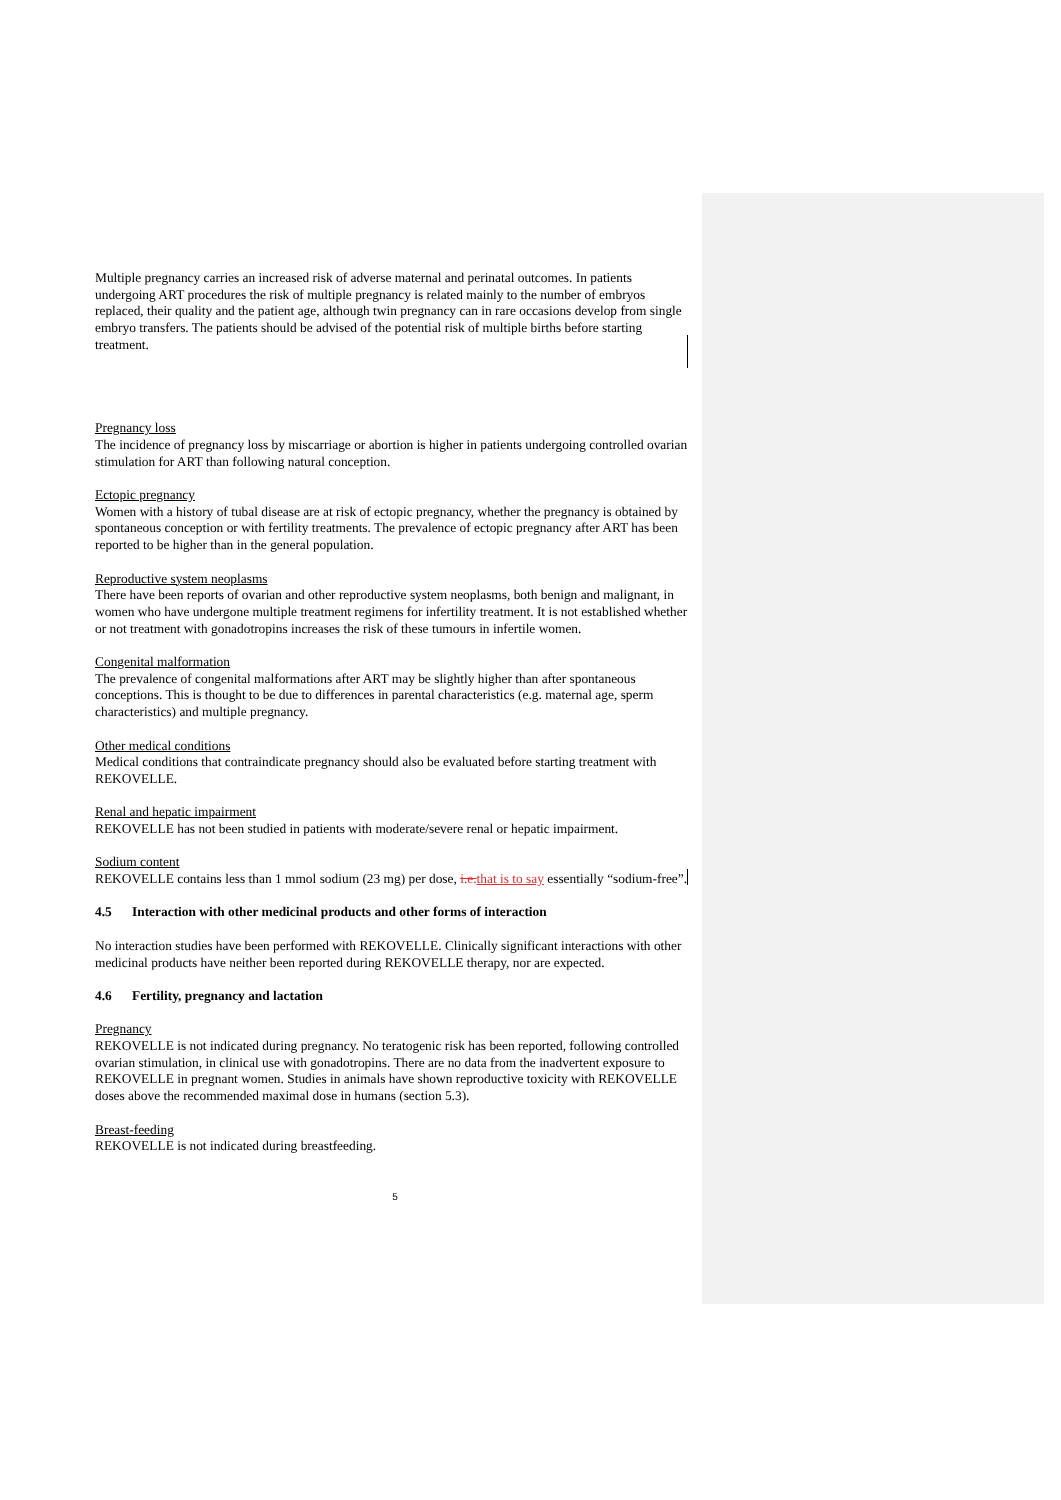Multiple pregnancy carries an increased risk of adverse maternal and perinatal outcomes. In patients undergoing ART procedures the risk of multiple pregnancy is related mainly to the number of embryos replaced, their quality and the patient age, although twin pregnancy can in rare occasions develop from single embryo transfers. The patients should be advised of the potential risk of multiple births before starting treatment.
Pregnancy loss
The incidence of pregnancy loss by miscarriage or abortion is higher in patients undergoing controlled ovarian stimulation for ART than following natural conception.
Ectopic pregnancy
Women with a history of tubal disease are at risk of ectopic pregnancy, whether the pregnancy is obtained by spontaneous conception or with fertility treatments. The prevalence of ectopic pregnancy after ART has been reported to be higher than in the general population.
Reproductive system neoplasms
There have been reports of ovarian and other reproductive system neoplasms, both benign and malignant, in women who have undergone multiple treatment regimens for infertility treatment. It is not established whether or not treatment with gonadotropins increases the risk of these tumours in infertile women.
Congenital malformation
The prevalence of congenital malformations after ART may be slightly higher than after spontaneous conceptions. This is thought to be due to differences in parental characteristics (e.g. maternal age, sperm characteristics) and multiple pregnancy.
Other medical conditions
Medical conditions that contraindicate pregnancy should also be evaluated before starting treatment with REKOVELLE.
Renal and hepatic impairment
REKOVELLE has not been studied in patients with moderate/severe renal or hepatic impairment.
Sodium content
REKOVELLE contains less than 1 mmol sodium (23 mg) per dose, i.e. that is to say essentially “sodium-free”.
4.5 Interaction with other medicinal products and other forms of interaction
No interaction studies have been performed with REKOVELLE. Clinically significant interactions with other medicinal products have neither been reported during REKOVELLE therapy, nor are expected.
4.6 Fertility, pregnancy and lactation
Pregnancy
REKOVELLE is not indicated during pregnancy. No teratogenic risk has been reported, following controlled ovarian stimulation, in clinical use with gonadotropins. There are no data from the inadvertent exposure to REKOVELLE in pregnant women. Studies in animals have shown reproductive toxicity with REKOVELLE doses above the recommended maximal dose in humans (section 5.3).
Breast-feeding
REKOVELLE is not indicated during breastfeeding.
5